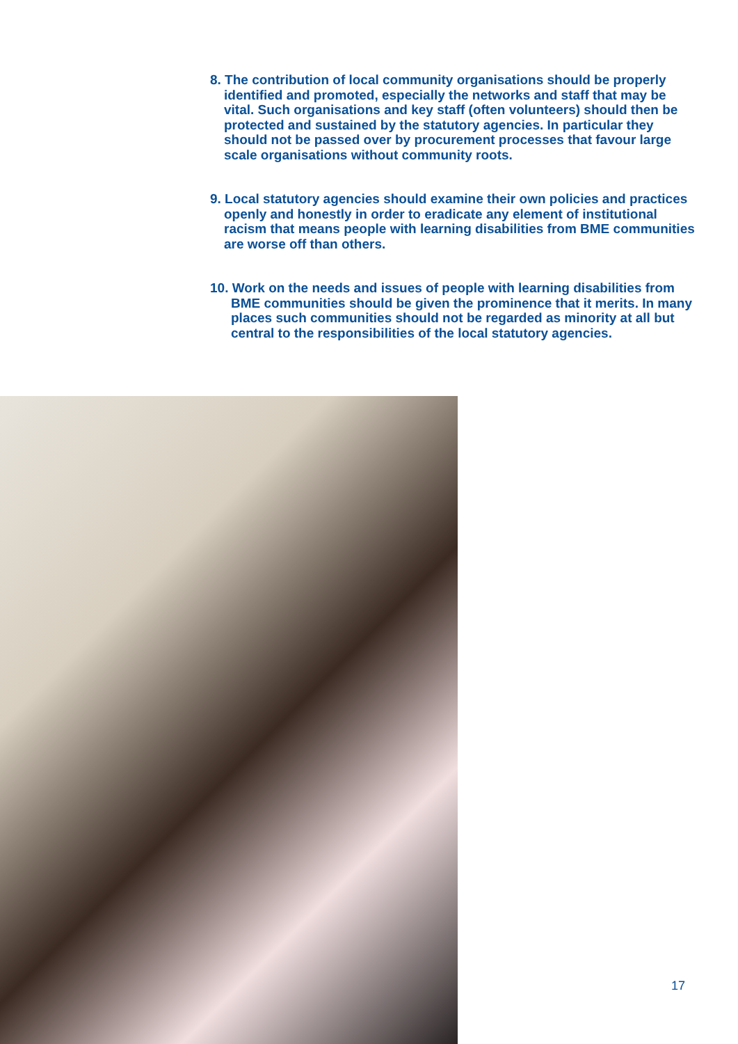8. The contribution of local community organisations should be properly identified and promoted, especially the networks and staff that may be vital. Such organisations and key staff (often volunteers) should then be protected and sustained by the statutory agencies. In particular they should not be passed over by procurement processes that favour large scale organisations without community roots.
9. Local statutory agencies should examine their own policies and practices openly and honestly in order to eradicate any element of institutional racism that means people with learning disabilities from BME communities are worse off than others.
10. Work on the needs and issues of people with learning disabilities from BME communities should be given the prominence that it merits. In many places such communities should not be regarded as minority at all but central to the responsibilities of the local statutory agencies.
17